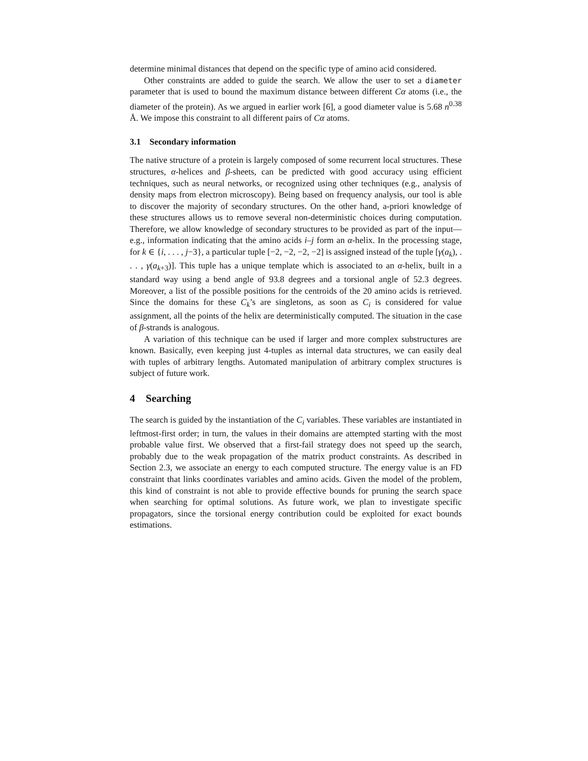determine minimal distances that depend on the specific type of amino acid considered.
Other constraints are added to guide the search. We allow the user to set a diameter parameter that is used to bound the maximum distance between different Cα atoms (i.e., the diameter of the protein). As we argued in earlier work [6], a good diameter value is 5.68 n<sup>0.38</sup> Å. We impose this constraint to all different pairs of Cα atoms.
3.1 Secondary information
The native structure of a protein is largely composed of some recurrent local structures. These structures, α-helices and β-sheets, can be predicted with good accuracy using efficient techniques, such as neural networks, or recognized using other techniques (e.g., analysis of density maps from electron microscopy). Being based on frequency analysis, our tool is able to discover the majority of secondary structures. On the other hand, a-priori knowledge of these structures allows us to remove several non-deterministic choices during computation. Therefore, we allow knowledge of secondary structures to be provided as part of the input—e.g., information indicating that the amino acids i–j form an α-helix. In the processing stage, for k ∈ {i, . . . , j−3}, a particular tuple [−2, −2, −2, −2] is assigned instead of the tuple [γ(a<sub>k</sub>), . . . , γ(a<sub>k+3</sub>)]. This tuple has a unique template which is associated to an α-helix, built in a standard way using a bend angle of 93.8 degrees and a torsional angle of 52.3 degrees. Moreover, a list of the possible positions for the centroids of the 20 amino acids is retrieved. Since the domains for these C<sub>k</sub>’s are singletons, as soon as C<sub>i</sub> is considered for value assignment, all the points of the helix are deterministically computed. The situation in the case of β-strands is analogous.
A variation of this technique can be used if larger and more complex substructures are known. Basically, even keeping just 4-tuples as internal data structures, we can easily deal with tuples of arbitrary lengths. Automated manipulation of arbitrary complex structures is subject of future work.
4 Searching
The search is guided by the instantiation of the C<sub>i</sub> variables. These variables are instantiated in leftmost-first order; in turn, the values in their domains are attempted starting with the most probable value first. We observed that a first-fail strategy does not speed up the search, probably due to the weak propagation of the matrix product constraints. As described in Section 2.3, we associate an energy to each computed structure. The energy value is an FD constraint that links coordinates variables and amino acids. Given the model of the problem, this kind of constraint is not able to provide effective bounds for pruning the search space when searching for optimal solutions. As future work, we plan to investigate specific propagators, since the torsional energy contribution could be exploited for exact bounds estimations.